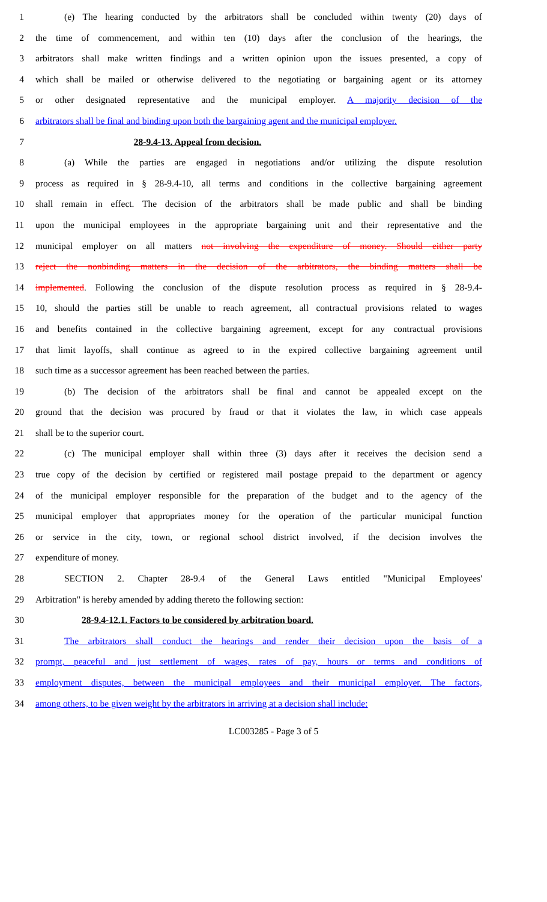1 (e) The hearing conducted by the arbitrators shall be concluded within twenty (20) days of
2 the time of commencement, and within ten (10) days after the conclusion of the hearings, the
3 arbitrators shall make written findings and a written opinion upon the issues presented, a copy of
4 which shall be mailed or otherwise delivered to the negotiating or bargaining agent or its attorney
5 or other designated representative and the municipal employer. A majority decision of the
6 arbitrators shall be final and binding upon both the bargaining agent and the municipal employer.
7 28-9.4-13. Appeal from decision.
8 (a) While the parties are engaged in negotiations and/or utilizing the dispute resolution
9 process as required in § 28-9.4-10, all terms and conditions in the collective bargaining agreement
10 shall remain in effect. The decision of the arbitrators shall be made public and shall be binding
11 upon the municipal employees in the appropriate bargaining unit and their representative and the
12 municipal employer on all matters not involving the expenditure of money. Should either party
13 reject the nonbinding matters in the decision of the arbitrators, the binding matters shall be
14 implemented. Following the conclusion of the dispute resolution process as required in § 28-9.4-
15 10, should the parties still be unable to reach agreement, all contractual provisions related to wages
16 and benefits contained in the collective bargaining agreement, except for any contractual provisions
17 that limit layoffs, shall continue as agreed to in the expired collective bargaining agreement until
18 such time as a successor agreement has been reached between the parties.
19 (b) The decision of the arbitrators shall be final and cannot be appealed except on the
20 ground that the decision was procured by fraud or that it violates the law, in which case appeals
21 shall be to the superior court.
22 (c) The municipal employer shall within three (3) days after it receives the decision send a
23 true copy of the decision by certified or registered mail postage prepaid to the department or agency
24 of the municipal employer responsible for the preparation of the budget and to the agency of the
25 municipal employer that appropriates money for the operation of the particular municipal function
26 or service in the city, town, or regional school district involved, if the decision involves the
27 expenditure of money.
28 SECTION 2. Chapter 28-9.4 of the General Laws entitled "Municipal Employees'
29 Arbitration" is hereby amended by adding thereto the following section:
30 28-9.4-12.1. Factors to be considered by arbitration board.
31 The arbitrators shall conduct the hearings and render their decision upon the basis of a
32 prompt, peaceful and just settlement of wages, rates of pay, hours or terms and conditions of
33 employment disputes, between the municipal employees and their municipal employer. The factors,
34 among others, to be given weight by the arbitrators in arriving at a decision shall include:
LC003285 - Page 3 of 5